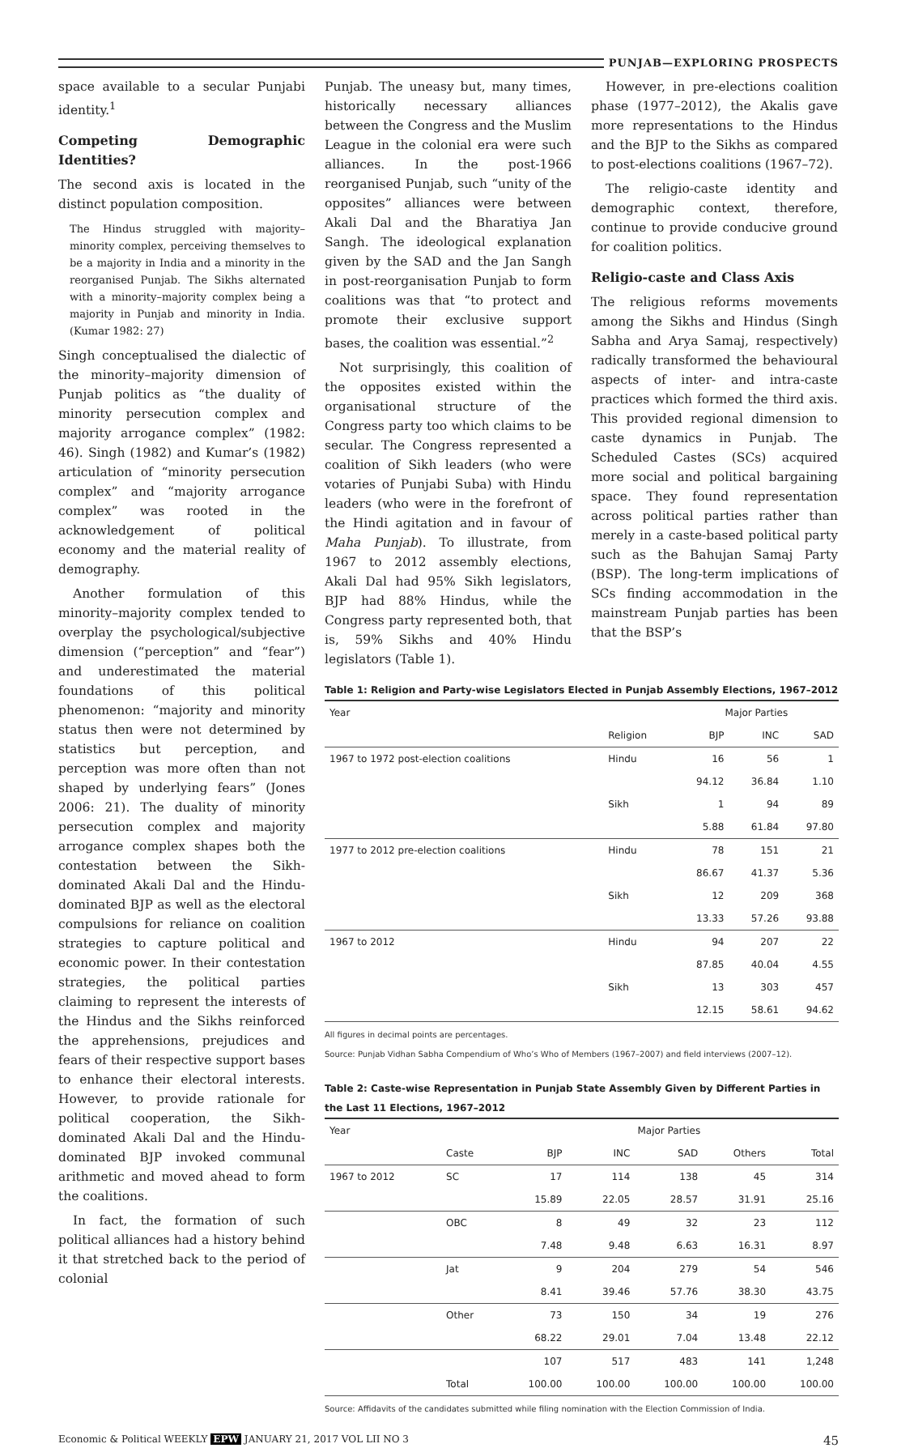PUNJAB—EXPLORING PROSPECTS
space available to a secular Punjabi identity.<sup>1</sup>
Competing Demographic Identities?
The second axis is located in the distinct population composition.
The Hindus struggled with majority–minority complex, perceiving themselves to be a majority in India and a minority in the reorganised Punjab. The Sikhs alternated with a minority–majority complex being a majority in Punjab and minority in India. (Kumar 1982: 27)
Singh conceptualised the dialectic of the minority–majority dimension of Punjab politics as “the duality of minority persecution complex and majority arrogance complex” (1982: 46). Singh (1982) and Kumar’s (1982) articulation of “minority persecution complex” and “majority arrogance complex” was rooted in the acknowledgement of political economy and the material reality of demography.
Another formulation of this minority–majority complex tended to overplay the psychological/subjective dimension (“perception” and “fear”) and underestimated the material foundations of this political phenomenon: “majority and minority status then were not determined by statistics but perception, and perception was more often than not shaped by underlying fears” (Jones 2006: 21). The duality of minority persecution complex and majority arrogance complex shapes both the contestation between the Sikh-dominated Akali Dal and the Hindu-dominated BJP as well as the electoral compulsions for reliance on coalition strategies to capture political and economic power. In their contestation strategies, the political parties claiming to represent the interests of the Hindus and the Sikhs reinforced the apprehensions, prejudices and fears of their respective support bases to enhance their electoral interests. However, to provide rationale for political cooperation, the Sikh-dominated Akali Dal and the Hindu-dominated BJP invoked communal arithmetic and moved ahead to form the coalitions.
In fact, the formation of such political alliances had a history behind it that stretched back to the period of colonial
Punjab. The uneasy but, many times, historically necessary alliances between the Congress and the Muslim League in the colonial era were such alliances. In the post-1966 reorganised Punjab, such “unity of the opposites” alliances were between Akali Dal and the Bharatiya Jan Sangh. The ideological explanation given by the SAD and the Jan Sangh in post-reorganisation Punjab to form coalitions was that “to protect and promote their exclusive support bases, the coalition was essential.”<sup>2</sup>
Not surprisingly, this coalition of the opposites existed within the organisational structure of the Congress party too which claims to be secular. The Congress represented a coalition of Sikh leaders (who were votaries of Punjabi Suba) with Hindu leaders (who were in the forefront of the Hindi agitation and in favour of Maha Punjab). To illustrate, from 1967 to 2012 assembly elections, Akali Dal had 95% Sikh legislators, BJP had 88% Hindus, while the Congress party represented both, that is, 59% Sikhs and 40% Hindu legislators (Table 1).
However, in pre-elections coalition phase (1977–2012), the Akalis gave more representations to the Hindus and the BJP to the Sikhs as compared to post-elections coalitions (1967–72).
The religio-caste identity and demographic context, therefore, continue to provide conducive ground for coalition politics.
Religio-caste and Class Axis
The religious reforms movements among the Sikhs and Hindus (Singh Sabha and Arya Samaj, respectively) radically transformed the behavioural aspects of inter- and intra-caste practices which formed the third axis. This provided regional dimension to caste dynamics in Punjab. The Scheduled Castes (SCs) acquired more social and political bargaining space. They found representation across political parties rather than merely in a caste-based political party such as the Bahujan Samaj Party (BSP). The long-term implications of SCs finding accommodation in the mainstream Punjab parties has been that the BSP’s
Table 1: Religion and Party-wise Legislators Elected in Punjab Assembly Elections, 1967–2012
| Year | | Major Parties | | |
| --- | --- | --- | --- | --- |
| | Religion | BJP | INC | SAD |
| 1967 to 1972 post-election coalitions | Hindu | 16 | 56 | 1 |
| | | 94.12 | 36.84 | 1.10 |
| | Sikh | 1 | 94 | 89 |
| | | 5.88 | 61.84 | 97.80 |
| 1977 to 2012 pre-election coalitions | Hindu | 78 | 151 | 21 |
| | | 86.67 | 41.37 | 5.36 |
| | Sikh | 12 | 209 | 368 |
| | | 13.33 | 57.26 | 93.88 |
| 1967 to 2012 | Hindu | 94 | 207 | 22 |
| | | 87.85 | 40.04 | 4.55 |
| | Sikh | 13 | 303 | 457 |
| | | 12.15 | 58.61 | 94.62 |
All figures in decimal points are percentages.
Source: Punjab Vidhan Sabha Compendium of Who’s Who of Members (1967–2007) and field interviews (2007–12).
Table 2: Caste-wise Representation in Punjab State Assembly Given by Different Parties in the Last 11 Elections, 1967–2012
| Year | | Major Parties | | | | |
| --- | --- | --- | --- | --- | --- | --- |
| | Caste | BJP | INC | SAD | Others | Total |
| 1967 to 2012 | SC | 17 | 114 | 138 | 45 | 314 |
| | | 15.89 | 22.05 | 28.57 | 31.91 | 25.16 |
| | OBC | 8 | 49 | 32 | 23 | 112 |
| | | 7.48 | 9.48 | 6.63 | 16.31 | 8.97 |
| | Jat | 9 | 204 | 279 | 54 | 546 |
| | | 8.41 | 39.46 | 57.76 | 38.30 | 43.75 |
| | Other | 73 | 150 | 34 | 19 | 276 |
| | | 68.22 | 29.01 | 7.04 | 13.48 | 22.12 |
| | | 107 | 517 | 483 | 141 | 1,248 |
| | Total | 100.00 | 100.00 | 100.00 | 100.00 | 100.00 |
Source: Affidavits of the candidates submitted while filing nomination with the Election Commission of India.
Economic & Political WEEKLY EPW JANUARY 21, 2017 VOL LII NO 3 45